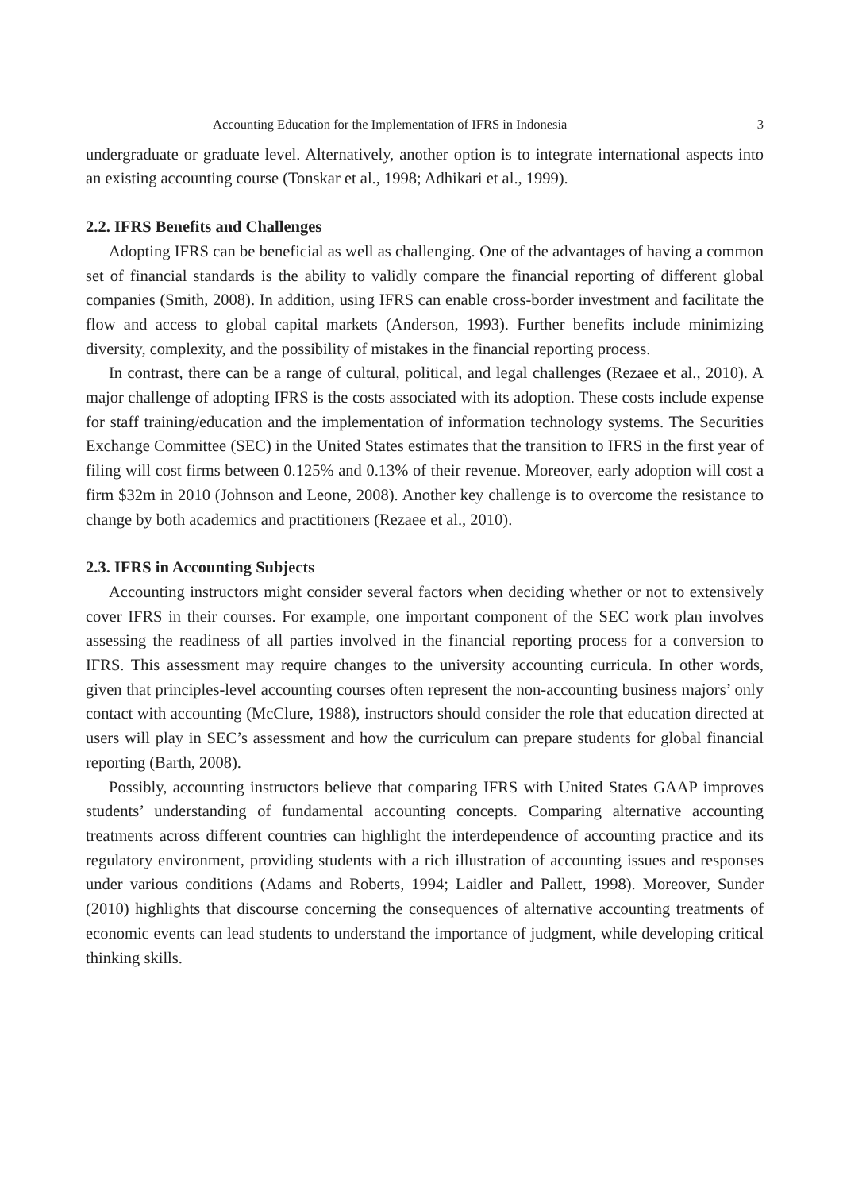Accounting Education for the Implementation of IFRS in Indonesia 3
undergraduate or graduate level. Alternatively, another option is to integrate international aspects into an existing accounting course (Tonskar et al., 1998; Adhikari et al., 1999).
2.2. IFRS Benefits and Challenges
Adopting IFRS can be beneficial as well as challenging. One of the advantages of having a common set of financial standards is the ability to validly compare the financial reporting of different global companies (Smith, 2008). In addition, using IFRS can enable cross-border investment and facilitate the flow and access to global capital markets (Anderson, 1993). Further benefits include minimizing diversity, complexity, and the possibility of mistakes in the financial reporting process.
In contrast, there can be a range of cultural, political, and legal challenges (Rezaee et al., 2010). A major challenge of adopting IFRS is the costs associated with its adoption. These costs include expense for staff training/education and the implementation of information technology systems. The Securities Exchange Committee (SEC) in the United States estimates that the transition to IFRS in the first year of filing will cost firms between 0.125% and 0.13% of their revenue. Moreover, early adoption will cost a firm $32m in 2010 (Johnson and Leone, 2008). Another key challenge is to overcome the resistance to change by both academics and practitioners (Rezaee et al., 2010).
2.3. IFRS in Accounting Subjects
Accounting instructors might consider several factors when deciding whether or not to extensively cover IFRS in their courses. For example, one important component of the SEC work plan involves assessing the readiness of all parties involved in the financial reporting process for a conversion to IFRS. This assessment may require changes to the university accounting curricula. In other words, given that principles-level accounting courses often represent the non-accounting business majors’ only contact with accounting (McClure, 1988), instructors should consider the role that education directed at users will play in SEC’s assessment and how the curriculum can prepare students for global financial reporting (Barth, 2008).
Possibly, accounting instructors believe that comparing IFRS with United States GAAP improves students’ understanding of fundamental accounting concepts. Comparing alternative accounting treatments across different countries can highlight the interdependence of accounting practice and its regulatory environment, providing students with a rich illustration of accounting issues and responses under various conditions (Adams and Roberts, 1994; Laidler and Pallett, 1998). Moreover, Sunder (2010) highlights that discourse concerning the consequences of alternative accounting treatments of economic events can lead students to understand the importance of judgment, while developing critical thinking skills.